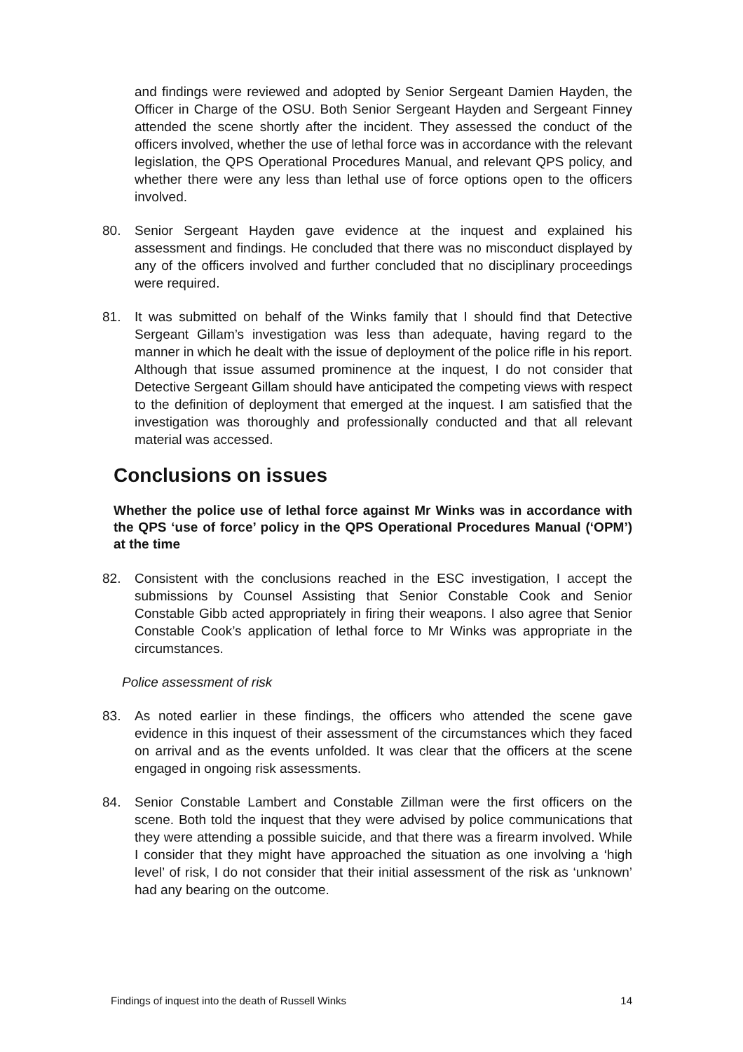and findings were reviewed and adopted by Senior Sergeant Damien Hayden, the Officer in Charge of the OSU. Both Senior Sergeant Hayden and Sergeant Finney attended the scene shortly after the incident. They assessed the conduct of the officers involved, whether the use of lethal force was in accordance with the relevant legislation, the QPS Operational Procedures Manual, and relevant QPS policy, and whether there were any less than lethal use of force options open to the officers involved.
80. Senior Sergeant Hayden gave evidence at the inquest and explained his assessment and findings. He concluded that there was no misconduct displayed by any of the officers involved and further concluded that no disciplinary proceedings were required.
81. It was submitted on behalf of the Winks family that I should find that Detective Sergeant Gillam’s investigation was less than adequate, having regard to the manner in which he dealt with the issue of deployment of the police rifle in his report. Although that issue assumed prominence at the inquest, I do not consider that Detective Sergeant Gillam should have anticipated the competing views with respect to the definition of deployment that emerged at the inquest. I am satisfied that the investigation was thoroughly and professionally conducted and that all relevant material was accessed.
Conclusions on issues
Whether the police use of lethal force against Mr Winks was in accordance with the QPS ‘use of force’ policy in the QPS Operational Procedures Manual (‘OPM’) at the time
82. Consistent with the conclusions reached in the ESC investigation, I accept the submissions by Counsel Assisting that Senior Constable Cook and Senior Constable Gibb acted appropriately in firing their weapons. I also agree that Senior Constable Cook’s application of lethal force to Mr Winks was appropriate in the circumstances.
Police assessment of risk
83. As noted earlier in these findings, the officers who attended the scene gave evidence in this inquest of their assessment of the circumstances which they faced on arrival and as the events unfolded. It was clear that the officers at the scene engaged in ongoing risk assessments.
84. Senior Constable Lambert and Constable Zillman were the first officers on the scene. Both told the inquest that they were advised by police communications that they were attending a possible suicide, and that there was a firearm involved. While I consider that they might have approached the situation as one involving a ‘high level’ of risk, I do not consider that their initial assessment of the risk as ‘unknown’ had any bearing on the outcome.
Findings of inquest into the death of Russell Winks 14